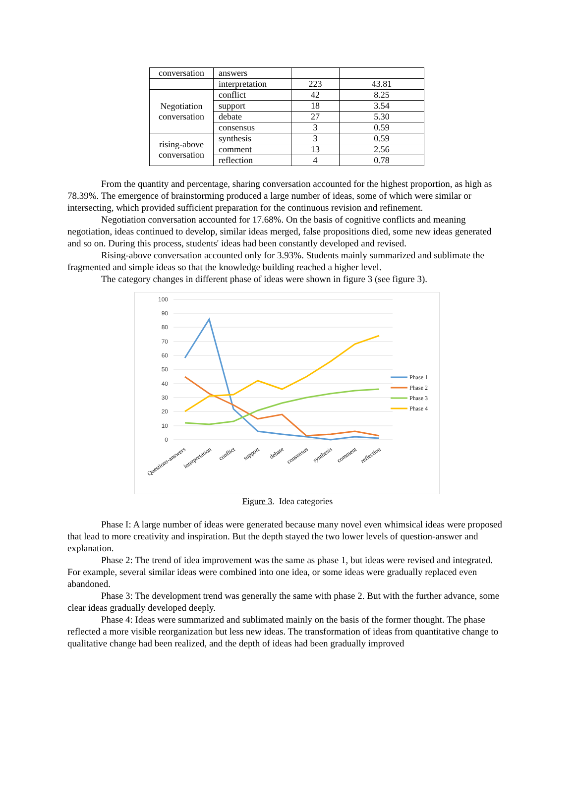| conversation | answers | | |
| | interpretation | 223 | 43.81 |
| Negotiation conversation | conflict | 42 | 8.25 |
| | support | 18 | 3.54 |
| | debate | 27 | 5.30 |
| | consensus | 3 | 0.59 |
| rising-above conversation | synthesis | 3 | 0.59 |
| | comment | 13 | 2.56 |
| | reflection | 4 | 0.78 |
From the quantity and percentage, sharing conversation accounted for the highest proportion, as high as 78.39%. The emergence of brainstorming produced a large number of ideas, some of which were similar or intersecting, which provided sufficient preparation for the continuous revision and refinement.
Negotiation conversation accounted for 17.68%. On the basis of cognitive conflicts and meaning negotiation, ideas continued to develop, similar ideas merged, false propositions died, some new ideas generated and so on. During this process, students' ideas had been constantly developed and revised.
Rising-above conversation accounted only for 3.93%. Students mainly summarized and sublimate the fragmented and simple ideas so that the knowledge building reached a higher level.
The category changes in different phase of ideas were shown in figure 3 (see figure 3).
100
90
80
70
60
50
40
30
20
10
0
Questions-answers
interpretation
conflict
support
debate
consensus
synthesis
comment
reflection
Phase 1
Phase 2
Phase 3
Phase 4
Figure 3. Idea categories
Phase I: A large number of ideas were generated because many novel even whimsical ideas were proposed that lead to more creativity and inspiration. But the depth stayed the two lower levels of question-answer and explanation.
Phase 2: The trend of idea improvement was the same as phase 1, but ideas were revised and integrated. For example, several similar ideas were combined into one idea, or some ideas were gradually replaced even abandoned.
Phase 3: The development trend was generally the same with phase 2. But with the further advance, some clear ideas gradually developed deeply.
Phase 4: Ideas were summarized and sublimated mainly on the basis of the former thought. The phase reflected a more visible reorganization but less new ideas. The transformation of ideas from quantitative change to qualitative change had been realized, and the depth of ideas had been gradually improved